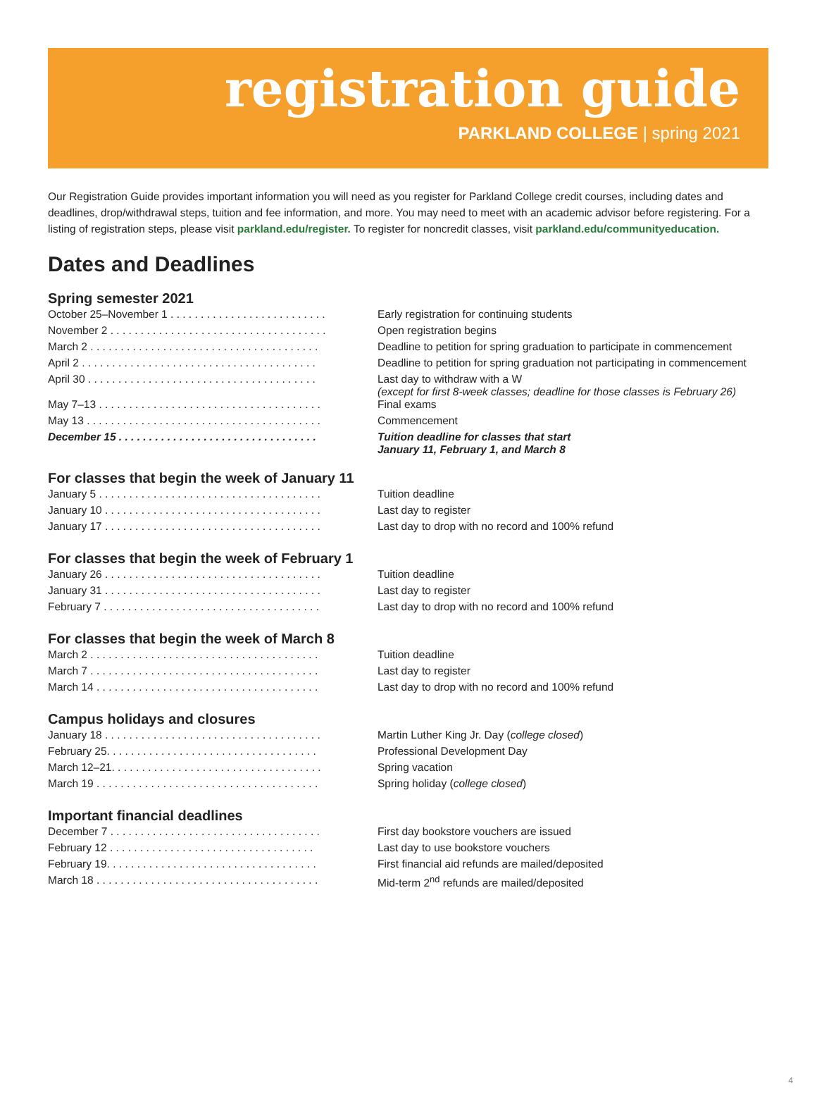registration guide
PARKLAND COLLEGE | spring 2021
Our Registration Guide provides important information you will need as you register for Parkland College credit courses, including dates and deadlines, drop/withdrawal steps, tuition and fee information, and more. You may need to meet with an academic advisor before registering. For a listing of registration steps, please visit parkland.edu/register. To register for noncredit classes, visit parkland.edu/communityeducation.
Dates and Deadlines
Spring semester 2021
| October 25–November 1 . . . . . . . . . . . . . . . . . . . . . . . . . . | Early registration for continuing students |
| November 2 . . . . . . . . . . . . . . . . . . . . . . . . . . . . . . . . . . . . | Open registration begins |
| March 2 . . . . . . . . . . . . . . . . . . . . . . . . . . . . . . . . . . . . . . | Deadline to petition for spring graduation to participate in commencement |
| April 2 . . . . . . . . . . . . . . . . . . . . . . . . . . . . . . . . . . . . . . . | Deadline to petition for spring graduation not participating in commencement |
| April 30 . . . . . . . . . . . . . . . . . . . . . . . . . . . . . . . . . . . . . . | Last day to withdraw with a W (except for first 8-week classes; deadline for those classes is February 26) |
| May 7–13 . . . . . . . . . . . . . . . . . . . . . . . . . . . . . . . . . . . . . | Final exams |
| May 13 . . . . . . . . . . . . . . . . . . . . . . . . . . . . . . . . . . . . . . . | Commencement |
| December 15 . . . . . . . . . . . . . . . . . . . . . . . . . . . . . . . . . | Tuition deadline for classes that start January 11, February 1, and March 8 |
For classes that begin the week of January 11
| January 5 . . . . . . . . . . . . . . . . . . . . . . . . . . . . . . . . . . . . . | Tuition deadline |
| January 10 . . . . . . . . . . . . . . . . . . . . . . . . . . . . . . . . . . . . | Last day to register |
| January 17 . . . . . . . . . . . . . . . . . . . . . . . . . . . . . . . . . . . . | Last day to drop with no record and 100% refund |
For classes that begin the week of February 1
| January 26 . . . . . . . . . . . . . . . . . . . . . . . . . . . . . . . . . . . . | Tuition deadline |
| January 31 . . . . . . . . . . . . . . . . . . . . . . . . . . . . . . . . . . . . | Last day to register |
| February 7 . . . . . . . . . . . . . . . . . . . . . . . . . . . . . . . . . . . . | Last day to drop with no record and 100% refund |
For classes that begin the week of March 8
| March 2 . . . . . . . . . . . . . . . . . . . . . . . . . . . . . . . . . . . . . . | Tuition deadline |
| March 7 . . . . . . . . . . . . . . . . . . . . . . . . . . . . . . . . . . . . . . | Last day to register |
| March 14 . . . . . . . . . . . . . . . . . . . . . . . . . . . . . . . . . . . . . | Last day to drop with no record and 100% refund |
Campus holidays and closures
| January 18 . . . . . . . . . . . . . . . . . . . . . . . . . . . . . . . . . . . . | Martin Luther King Jr. Day ( college closed ) |
| February 25. . . . . . . . . . . . . . . . . . . . . . . . . . . . . . . . . . . | Professional Development Day |
| March 12–21. . . . . . . . . . . . . . . . . . . . . . . . . . . . . . . . . . . | Spring vacation |
| March 19 . . . . . . . . . . . . . . . . . . . . . . . . . . . . . . . . . . . . . | Spring holiday ( college closed ) |
Important financial deadlines
| December 7 . . . . . . . . . . . . . . . . . . . . . . . . . . . . . . . . . . . | First day bookstore vouchers are issued |
| February 12 . . . . . . . . . . . . . . . . . . . . . . . . . . . . . . . . . . | Last day to use bookstore vouchers |
| February 19. . . . . . . . . . . . . . . . . . . . . . . . . . . . . . . . . . . | First financial aid refunds are mailed/deposited |
| March 18 . . . . . . . . . . . . . . . . . . . . . . . . . . . . . . . . . . . . . | Mid-term 2<sup>nd</sup> refunds are mailed/deposited |
4